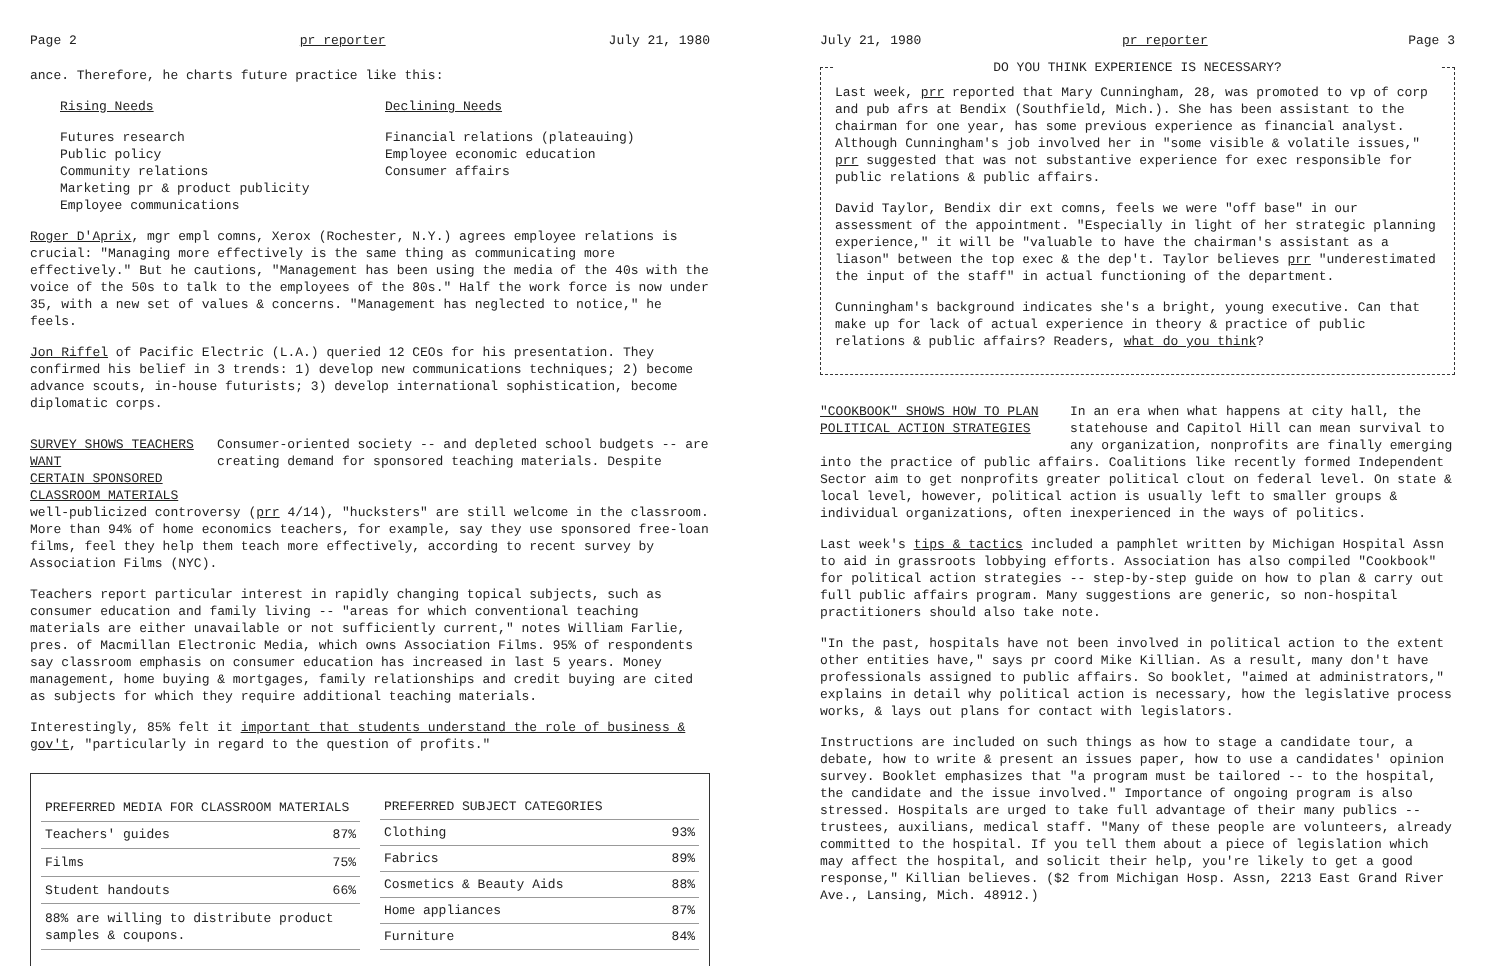Page 2 pr reporter July 21, 1980
ance. Therefore, he charts future practice like this:
Rising Needs
Futures research
Public policy
Community relations
Marketing pr & product publicity
Employee communications
Declining Needs
Financial relations (plateauing)
Employee economic education
Consumer affairs
Roger D'Aprix, mgr empl comns, Xerox (Rochester, N.Y.) agrees employee relations is crucial: "Managing more effectively is the same thing as communicating more effectively." But he cautions, "Management has been using the media of the 40s with the voice of the 50s to talk to the employees of the 80s." Half the work force is now under 35, with a new set of values & concerns. "Management has neglected to notice," he feels.
Jon Riffel of Pacific Electric (L.A.) queried 12 CEOs for his presentation. They confirmed his belief in 3 trends: 1) develop new communications techniques; 2) become advance scouts, in-house futurists; 3) develop international sophistication, become diplomatic corps.
SURVEY SHOWS TEACHERS WANT
CERTAIN SPONSORED CLASSROOM MATERIALS
Consumer-oriented society -- and depleted school budgets -- are creating demand for sponsored teaching materials. Despite
well-publicized controversy (prr 4/14), "hucksters" are still welcome in the classroom. More than 94% of home economics teachers, for example, say they use sponsored free-loan films, feel they help them teach more effectively, according to recent survey by Association Films (NYC).
Teachers report particular interest in rapidly changing topical subjects, such as consumer education and family living -- "areas for which conventional teaching materials are either unavailable or not sufficiently current," notes William Farlie, pres. of Macmillan Electronic Media, which owns Association Films. 95% of respondents say classroom emphasis on consumer education has increased in last 5 years. Money management, home buying & mortgages, family relationships and credit buying are cited as subjects for which they require additional teaching materials.
Interestingly, 85% felt it important that students understand the role of business & gov't, "particularly in regard to the question of profits."
| PREFERRED MEDIA FOR CLASSROOM MATERIALS | |
| --- | --- |
| Teachers' guides | 87% |
| Films | 75% |
| Student handouts | 66% |
| 88% are willing to distribute product samples & coupons. | |
| PREFERRED SUBJECT CATEGORIES | |
| --- | --- |
| Clothing | 93% |
| Fabrics | 89% |
| Cosmetics & Beauty Aids | 88% |
| Home appliances | 87% |
| Furniture | 84% |
July 21, 1980 pr reporter Page 3
DO YOU THINK EXPERIENCE IS NECESSARY?
Last week, prr reported that Mary Cunningham, 28, was promoted to vp of corp and pub afrs at Bendix (Southfield, Mich.). She has been assistant to the chairman for one year, has some previous experience as financial analyst. Although Cunningham's job involved her in "some visible & volatile issues," prr suggested that was not substantive experience for exec responsible for public relations & public affairs.
David Taylor, Bendix dir ext comns, feels we were "off base" in our assessment of the appointment. "Especially in light of her strategic planning experience," it will be "valuable to have the chairman's assistant as a liason" between the top exec & the dep't. Taylor believes prr "underestimated the input of the staff" in actual functioning of the department.
Cunningham's background indicates she's a bright, young executive. Can that make up for lack of actual experience in theory & practice of public relations & public affairs? Readers, what do you think?
"COOKBOOK" SHOWS HOW TO PLAN
POLITICAL ACTION STRATEGIES
In an era when what happens at city hall, the statehouse and Capitol Hill can mean survival to any organization, nonprofits are finally emerging
into the practice of public affairs. Coalitions like recently formed Independent Sector aim to get nonprofits greater political clout on federal level. On state & local level, however, political action is usually left to smaller groups & individual organizations, often inexperienced in the ways of politics.
Last week's tips & tactics included a pamphlet written by Michigan Hospital Assn to aid in grassroots lobbying efforts. Association has also compiled "Cookbook" for political action strategies -- step-by-step guide on how to plan & carry out full public affairs program. Many suggestions are generic, so non-hospital practitioners should also take note.
"In the past, hospitals have not been involved in political action to the extent other entities have," says pr coord Mike Killian. As a result, many don't have professionals assigned to public affairs. So booklet, "aimed at administrators," explains in detail why political action is necessary, how the legislative process works, & lays out plans for contact with legislators.
Instructions are included on such things as how to stage a candidate tour, a debate, how to write & present an issues paper, how to use a candidates' opinion survey. Booklet emphasizes that "a program must be tailored -- to the hospital, the candidate and the issue involved." Importance of ongoing program is also stressed. Hospitals are urged to take full advantage of their many publics -- trustees, auxilians, medical staff. "Many of these people are volunteers, already committed to the hospital. If you tell them about a piece of legislation which may affect the hospital, and solicit their help, you're likely to get a good response," Killian believes. ($2 from Michigan Hosp. Assn, 2213 East Grand River Ave., Lansing, Mich. 48912.)